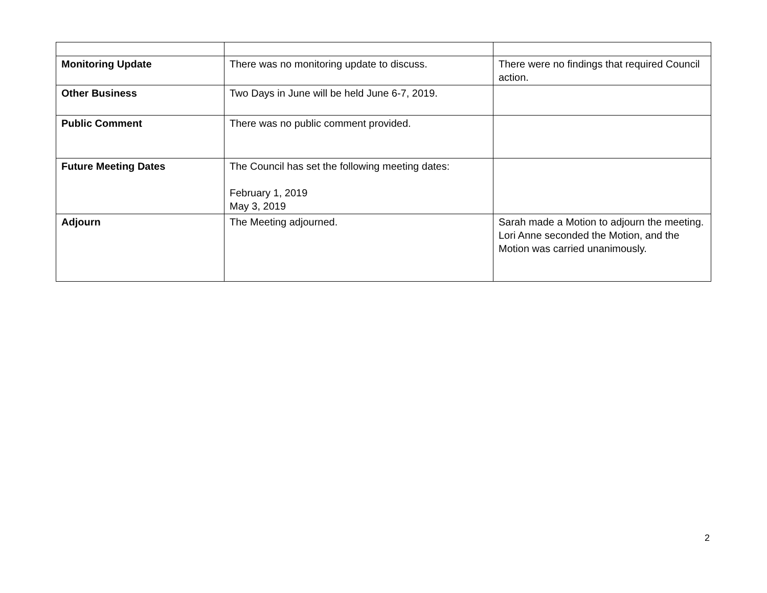| Monitoring Update | There was no monitoring update to discuss. | There were no findings that required Council action. |
| Other Business | Two Days in June will be held June 6-7, 2019. | |
| Public Comment | There was no public comment provided. | |
| Future Meeting Dates | The Council has set the following meeting dates: February 1, 2019 May 3, 2019 | |
| Adjourn | The Meeting adjourned. | Sarah made a Motion to adjourn the meeting. Lori Anne seconded the Motion, and the Motion was carried unanimously. |
2